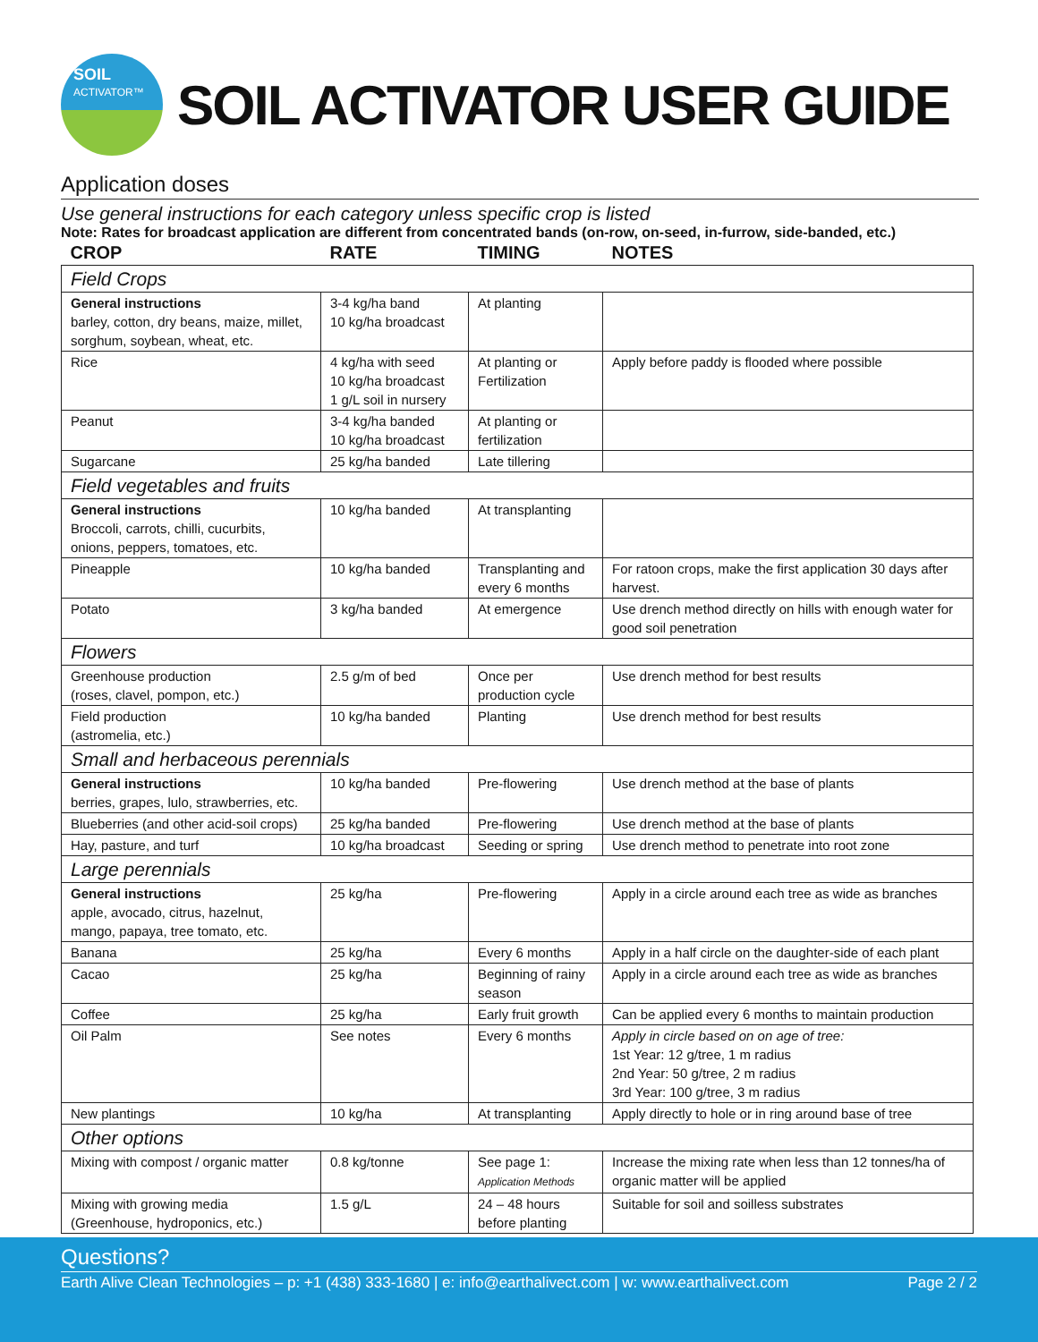SOIL
ACTIVATOR™
SOIL ACTIVATOR USER GUIDE
Application doses
Use general instructions for each category unless specific crop is listed
Note: Rates for broadcast application are different from concentrated bands (on-row, on-seed, in-furrow, side-banded, etc.)
| CROP | RATE | TIMING | NOTES |
| --- | --- | --- | --- |
| Field Crops | | | |
| General instructions barley, cotton, dry beans, maize, millet, sorghum, soybean, wheat, etc. | 3-4 kg/ha band 10 kg/ha broadcast | At planting | |
| Rice | 4 kg/ha with seed 10 kg/ha broadcast 1 g/L soil in nursery | At planting or Fertilization | Apply before paddy is flooded where possible |
| Peanut | 3-4 kg/ha banded 10 kg/ha broadcast | At planting or fertilization | |
| Sugarcane | 25 kg/ha banded | Late tillering | |
| Field vegetables and fruits | | | |
| General instructions Broccoli, carrots, chilli, cucurbits, onions, peppers, tomatoes, etc. | 10 kg/ha banded | At transplanting | |
| Pineapple | 10 kg/ha banded | Transplanting and every 6 months | For ratoon crops, make the first application 30 days after harvest. |
| Potato | 3 kg/ha banded | At emergence | Use drench method directly on hills with enough water for good soil penetration |
| Flowers | | | |
| Greenhouse production (roses, clavel, pompon, etc.) | 2.5 g/m of bed | Once per production cycle | Use drench method for best results |
| Field production (astromelia, etc.) | 10 kg/ha banded | Planting | Use drench method for best results |
| Small and herbaceous perennials | | | |
| General instructions berries, grapes, lulo, strawberries, etc. | 10 kg/ha banded | Pre-flowering | Use drench method at the base of plants |
| Blueberries (and other acid-soil crops) | 25 kg/ha banded | Pre-flowering | Use drench method at the base of plants |
| Hay, pasture, and turf | 10 kg/ha broadcast | Seeding or spring | Use drench method to penetrate into root zone |
| Large perennials | | | |
| General instructions apple, avocado, citrus, hazelnut, mango, papaya, tree tomato, etc. | 25 kg/ha | Pre-flowering | Apply in a circle around each tree as wide as branches |
| Banana | 25 kg/ha | Every 6 months | Apply in a half circle on the daughter-side of each plant |
| Cacao | 25 kg/ha | Beginning of rainy season | Apply in a circle around each tree as wide as branches |
| Coffee | 25 kg/ha | Early fruit growth | Can be applied every 6 months to maintain production |
| Oil Palm | See notes | Every 6 months | Apply in circle based on on age of tree: 1st Year: 12 g/tree, 1 m radius 2nd Year: 50 g/tree, 2 m radius 3rd Year: 100 g/tree, 3 m radius |
| New plantings | 10 kg/ha | At transplanting | Apply directly to hole or in ring around base of tree |
| Other options | | | |
| Mixing with compost / organic matter | 0.8 kg/tonne | See page 1: Application Methods | Increase the mixing rate when less than 12 tonnes/ha of organic matter will be applied |
| Mixing with growing media (Greenhouse, hydroponics, etc.) | 1.5 g/L | 24 – 48 hours before planting | Suitable for soil and soilless substrates |
Questions?
Earth Alive Clean Technologies – p: +1 (438) 333-1680 | e: info@earthalivect.com | w: www.earthalivect.com Page 2 / 2